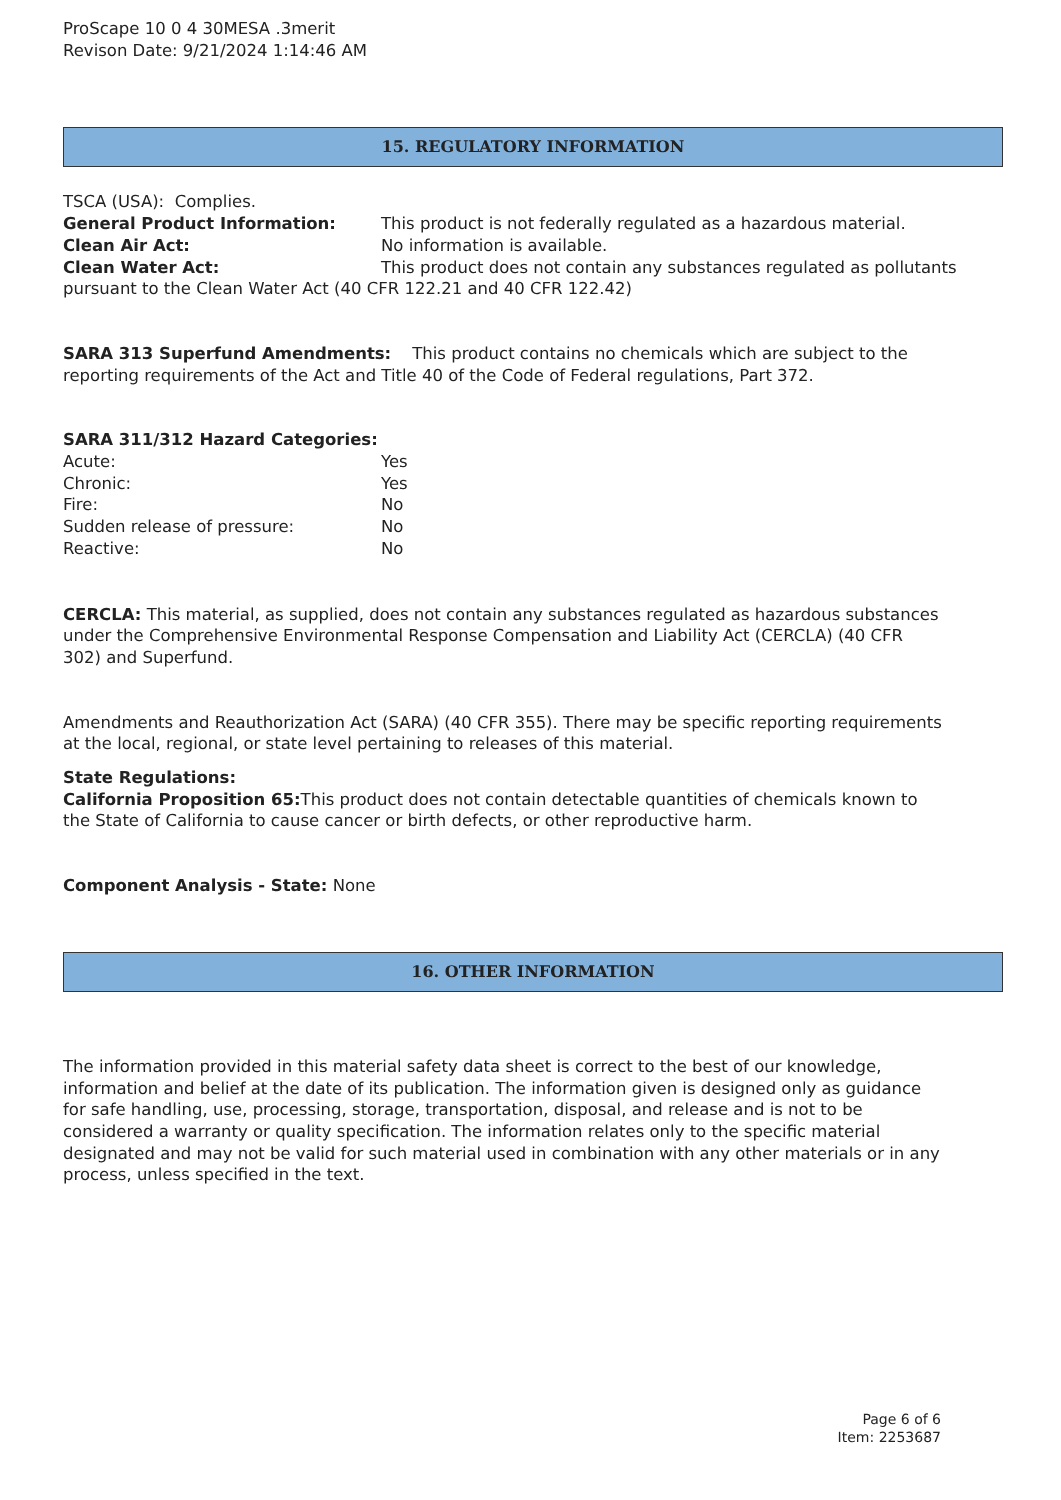ProScape 10 0 4 30MESA .3merit
Revison Date: 9/21/2024 1:14:46 AM
15. REGULATORY INFORMATION
TSCA (USA): Complies.
General Product Information: This product is not federally regulated as a hazardous material.
Clean Air Act: No information is available.
Clean Water Act: This product does not contain any substances regulated as pollutants pursuant to the Clean Water Act (40 CFR 122.21 and 40 CFR 122.42)
SARA 313 Superfund Amendments: This product contains no chemicals which are subject to the reporting requirements of the Act and Title 40 of the Code of Federal regulations, Part 372.
SARA 311/312 Hazard Categories:
Acute: Yes
Chronic: Yes
Fire: No
Sudden release of pressure: No
Reactive: No
CERCLA: This material, as supplied, does not contain any substances regulated as hazardous substances under the Comprehensive Environmental Response Compensation and Liability Act (CERCLA) (40 CFR 302) and Superfund.
Amendments and Reauthorization Act (SARA) (40 CFR 355). There may be specific reporting requirements at the local, regional, or state level pertaining to releases of this material.
State Regulations:
California Proposition 65: This product does not contain detectable quantities of chemicals known to the State of California to cause cancer or birth defects, or other reproductive harm.
Component Analysis - State: None
16. OTHER INFORMATION
The information provided in this material safety data sheet is correct to the best of our knowledge, information and belief at the date of its publication. The information given is designed only as guidance for safe handling, use, processing, storage, transportation, disposal, and release and is not to be considered a warranty or quality specification. The information relates only to the specific material designated and may not be valid for such material used in combination with any other materials or in any process, unless specified in the text.
Page 6 of 6
Item: 2253687